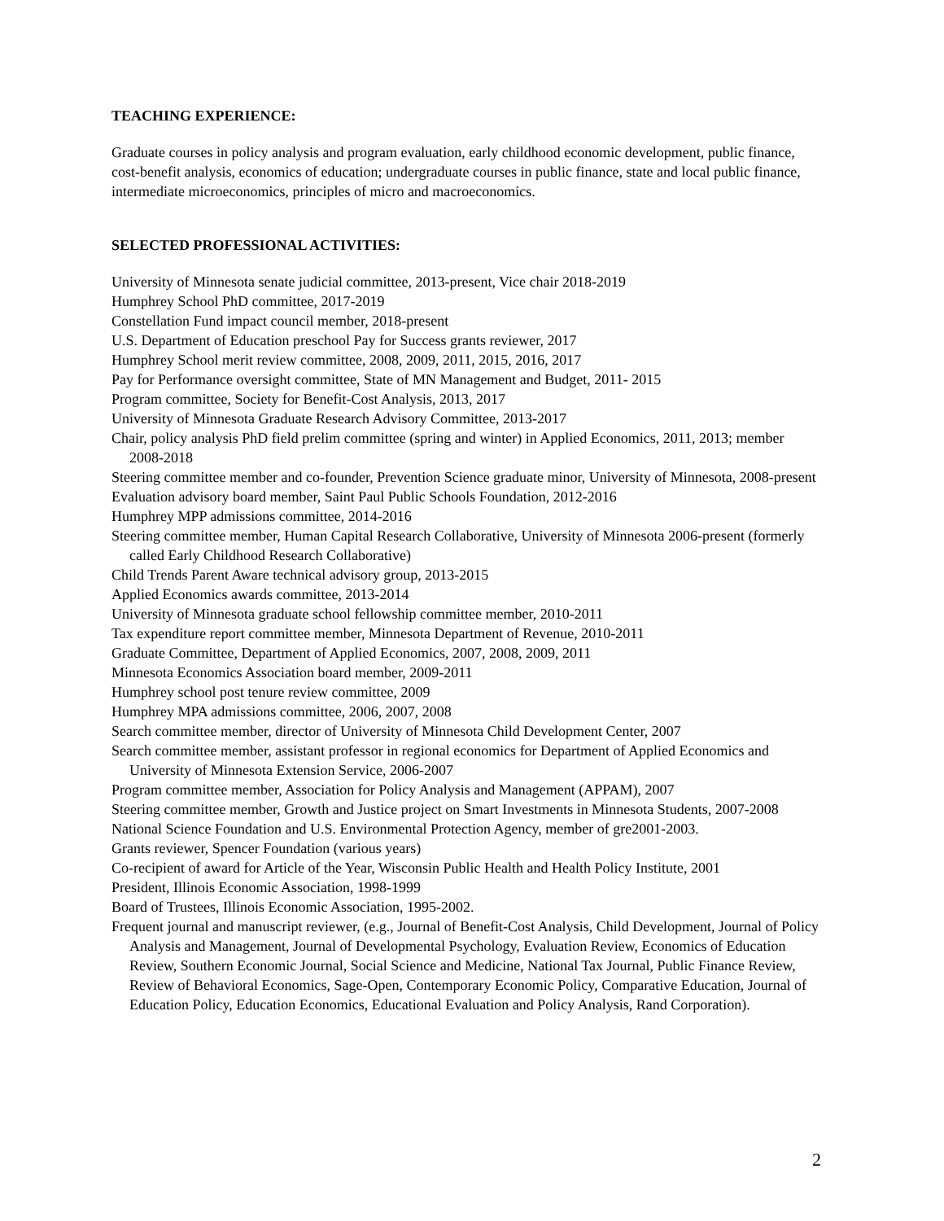TEACHING EXPERIENCE:
Graduate courses in policy analysis and program evaluation, early childhood economic development, public finance, cost-benefit analysis, economics of education; undergraduate courses in public finance, state and local public finance, intermediate microeconomics, principles of micro and macroeconomics.
SELECTED PROFESSIONAL ACTIVITIES:
University of Minnesota senate judicial committee, 2013-present, Vice chair 2018-2019
Humphrey School PhD committee, 2017-2019
Constellation Fund impact council member, 2018-present
U.S. Department of Education preschool Pay for Success grants reviewer, 2017
Humphrey School merit review committee, 2008, 2009, 2011, 2015, 2016, 2017
Pay for Performance oversight committee, State of MN Management and Budget, 2011- 2015
Program committee, Society for Benefit-Cost Analysis, 2013, 2017
University of Minnesota Graduate Research Advisory Committee, 2013-2017
Chair, policy analysis PhD field prelim committee (spring and winter) in Applied Economics, 2011, 2013; member 2008-2018
Steering committee member and co-founder, Prevention Science graduate minor, University of Minnesota, 2008-present
Evaluation advisory board member, Saint Paul Public Schools Foundation, 2012-2016
Humphrey MPP admissions committee, 2014-2016
Steering committee member, Human Capital Research Collaborative, University of Minnesota 2006-present (formerly called Early Childhood Research Collaborative)
Child Trends Parent Aware technical advisory group, 2013-2015
Applied Economics awards committee, 2013-2014
University of Minnesota graduate school fellowship committee member, 2010-2011
Tax expenditure report committee member, Minnesota Department of Revenue, 2010-2011
Graduate Committee, Department of Applied Economics, 2007, 2008, 2009, 2011
Minnesota Economics Association board member, 2009-2011
Humphrey school post tenure review committee, 2009
Humphrey MPA admissions committee, 2006, 2007, 2008
Search committee member, director of University of Minnesota Child Development Center, 2007
Search committee member, assistant professor in regional economics for Department of Applied Economics and University of Minnesota Extension Service, 2006-2007
Program committee member, Association for Policy Analysis and Management (APPAM), 2007
Steering committee member, Growth and Justice project on Smart Investments in Minnesota Students, 2007-2008
National Science Foundation and U.S. Environmental Protection Agency, member of gre2001-2003.
Grants reviewer, Spencer Foundation (various years)
Co-recipient of award for Article of the Year, Wisconsin Public Health and Health Policy Institute, 2001
President, Illinois Economic Association, 1998-1999
Board of Trustees, Illinois Economic Association, 1995-2002.
Frequent journal and manuscript reviewer, (e.g., Journal of Benefit-Cost Analysis, Child Development, Journal of Policy Analysis and Management, Journal of Developmental Psychology, Evaluation Review, Economics of Education Review, Southern Economic Journal, Social Science and Medicine, National Tax Journal, Public Finance Review, Review of Behavioral Economics, Sage-Open, Contemporary Economic Policy, Comparative Education, Journal of Education Policy, Education Economics, Educational Evaluation and Policy Analysis, Rand Corporation).
2